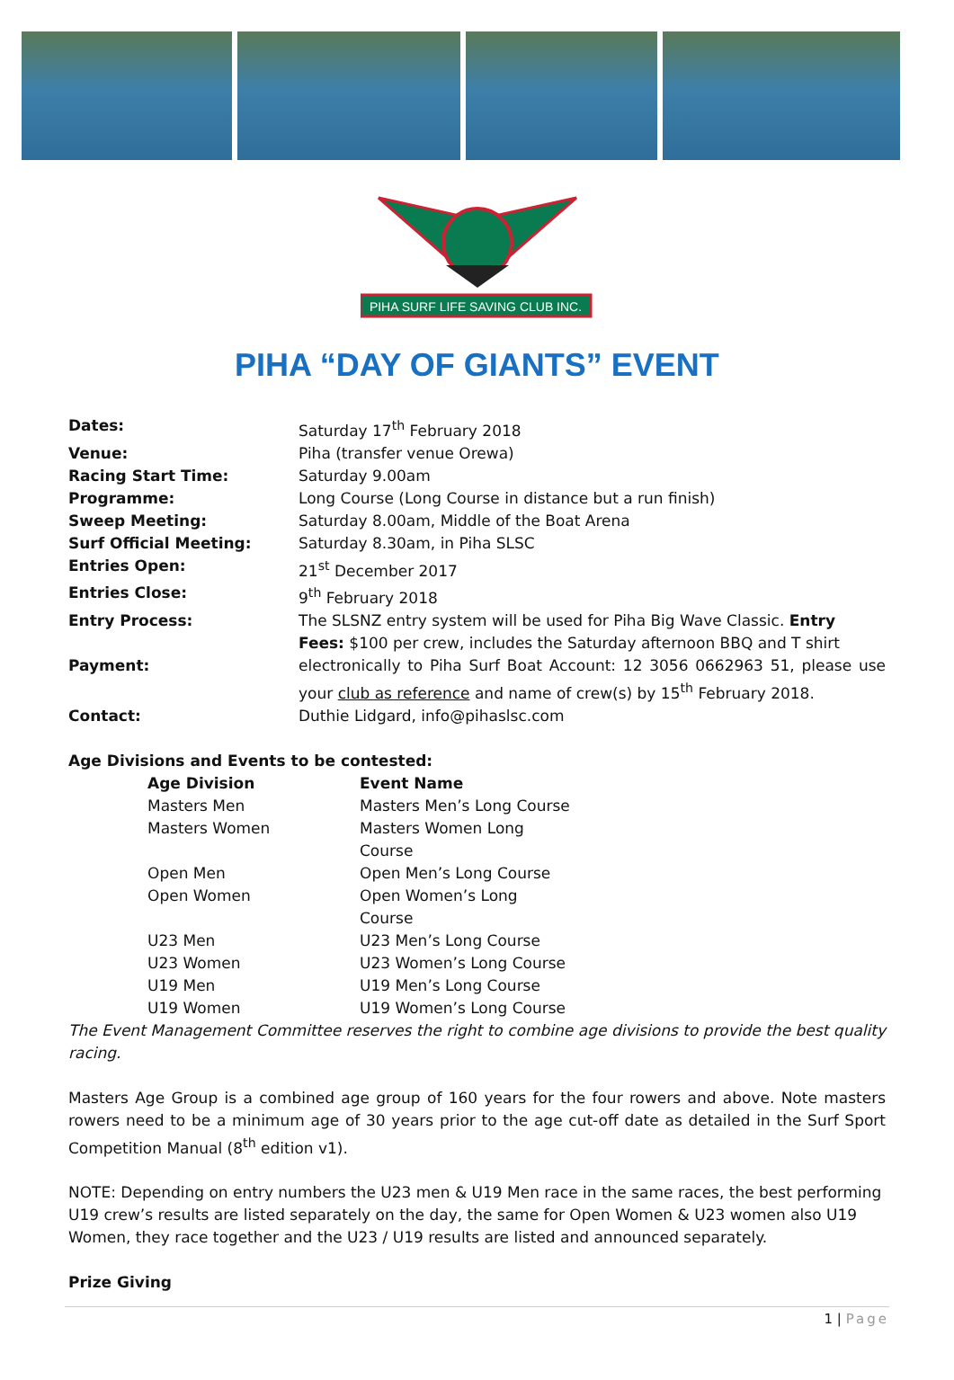PIHA SURF LIFE SAVING CLUB INC.
PIHA “DAY OF GIANTS” EVENT
| Dates: | Saturday 17<sup>th</sup> February 2018 |
| Venue: | Piha (transfer venue Orewa) |
| Racing Start Time: | Saturday 9.00am |
| Programme: | Long Course (Long Course in distance but a run finish) |
| Sweep Meeting: | Saturday 8.00am, Middle of the Boat Arena |
| Surf Official Meeting: | Saturday 8.30am, in Piha SLSC |
| Entries Open: | 21<sup>st</sup> December 2017 |
| Entries Close: | 9<sup>th</sup> February 2018 |
| Entry Process: | The SLSNZ entry system will be used for Piha Big Wave Classic. Entry |
| | Fees: $100 per crew, includes the Saturday afternoon BBQ and T shirt |
| Payment: | electronically to Piha Surf Boat Account: 12 3056 0662963 51, please use your club as reference and name of crew(s) by 15<sup>th</sup> February 2018. |
| Contact: | Duthie Lidgard, info@pihaslsc.com |
Age Divisions and Events to be contested:
| Age Division | Event Name |
| Masters Men | Masters Men’s Long Course |
| Masters Women | Masters Women Long Course |
| Open Men | Open Men’s Long Course |
| Open Women | Open Women’s Long Course |
| U23 Men | U23 Men’s Long Course |
| U23 Women | U23 Women’s Long Course |
| U19 Men | U19 Men’s Long Course |
| U19 Women | U19 Women’s Long Course |
The Event Management Committee reserves the right to combine age divisions to provide the best quality racing.
Masters Age Group is a combined age group of 160 years for the four rowers and above. Note masters rowers need to be a minimum age of 30 years prior to the age cut-off date as detailed in the Surf Sport Competition Manual (8<sup>th</sup> edition v1).
NOTE: Depending on entry numbers the U23 men & U19 Men race in the same races, the best performing U19 crew’s results are listed separately on the day, the same for Open Women & U23 women also U19 Women, they race together and the U23 / U19 results are listed and announced separately.
Prize Giving
1 | Page